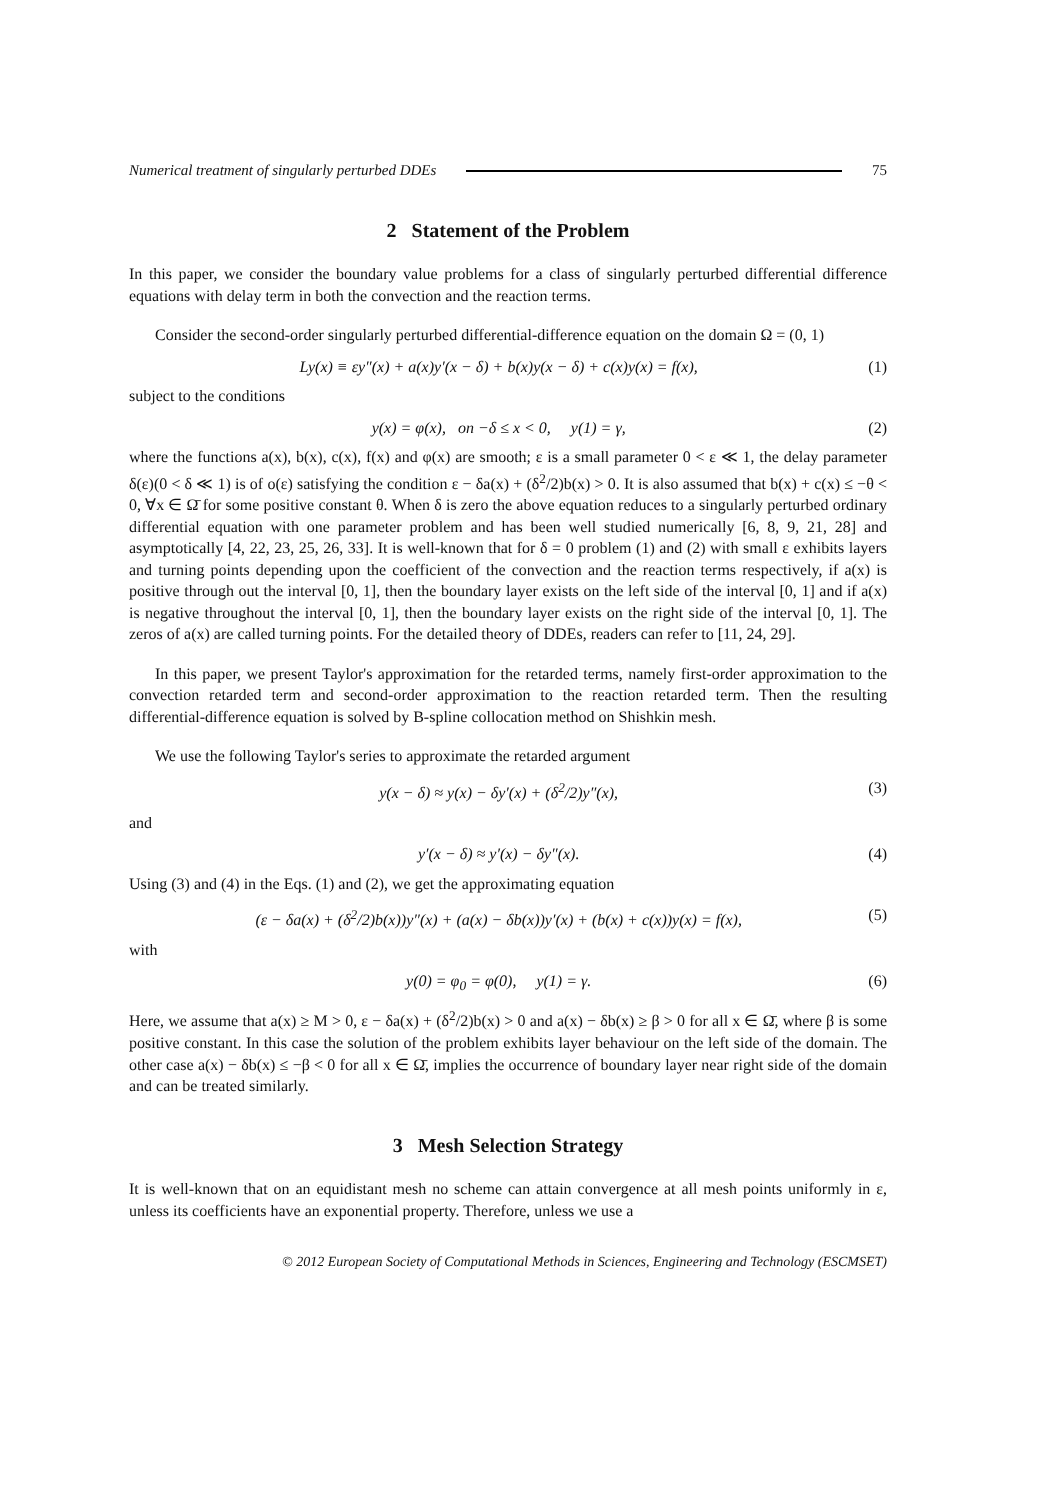Numerical treatment of singularly perturbed DDEs 75
2 Statement of the Problem
In this paper, we consider the boundary value problems for a class of singularly perturbed differential difference equations with delay term in both the convection and the reaction terms.
Consider the second-order singularly perturbed differential-difference equation on the domain Ω = (0, 1)
Ly(x) ≡ εy″(x) + a(x)y′(x − δ) + b(x)y(x − δ) + c(x)y(x) = f(x), (1)
subject to the conditions
y(x) = φ(x), on −δ ≤ x < 0, y(1) = γ, (2)
where the functions a(x), b(x), c(x), f(x) and φ(x) are smooth; ε is a small parameter 0 < ε ≪ 1, the delay parameter δ(ε)(0 < δ ≪ 1) is of o(ε) satisfying the condition ε − δa(x) + (δ<sup>2</sup>/2)b(x) > 0. It is also assumed that b(x) + c(x) ≤ −θ < 0, ∀x ∈ Ω̄ for some positive constant θ. When δ is zero the above equation reduces to a singularly perturbed ordinary differential equation with one parameter problem and has been well studied numerically [6, 8, 9, 21, 28] and asymptotically [4, 22, 23, 25, 26, 33]. It is well-known that for δ = 0 problem (1) and (2) with small ε exhibits layers and turning points depending upon the coefficient of the convection and the reaction terms respectively, if a(x) is positive through out the interval [0, 1], then the boundary layer exists on the left side of the interval [0, 1] and if a(x) is negative throughout the interval [0, 1], then the boundary layer exists on the right side of the interval [0, 1]. The zeros of a(x) are called turning points. For the detailed theory of DDEs, readers can refer to [11, 24, 29].
In this paper, we present Taylor's approximation for the retarded terms, namely first-order approximation to the convection retarded term and second-order approximation to the reaction retarded term. Then the resulting differential-difference equation is solved by B-spline collocation method on Shishkin mesh.
We use the following Taylor's series to approximate the retarded argument
y(x − δ) ≈ y(x) − δy′(x) + (δ<sup>2</sup>/2)y″(x), (3)
and
y′(x − δ) ≈ y′(x) − δy″(x). (4)
Using (3) and (4) in the Eqs. (1) and (2), we get the approximating equation
(ε − δa(x) + (δ<sup>2</sup>/2)b(x))y″(x) + (a(x) − δb(x))y′(x) + (b(x) + c(x))y(x) = f(x), (5)
with
y(0) = φ<sub>0</sub> = φ(0), y(1) = γ. (6)
Here, we assume that a(x) ≥ M > 0, ε − δa(x) + (δ<sup>2</sup>/2)b(x) > 0 and a(x) − δb(x) ≥ β > 0 for all x ∈ Ω̄, where β is some positive constant. In this case the solution of the problem exhibits layer behaviour on the left side of the domain. The other case a(x) − δb(x) ≤ −β < 0 for all x ∈ Ω̄, implies the occurrence of boundary layer near right side of the domain and can be treated similarly.
3 Mesh Selection Strategy
It is well-known that on an equidistant mesh no scheme can attain convergence at all mesh points uniformly in ε, unless its coefficients have an exponential property. Therefore, unless we use a
© 2012 European Society of Computational Methods in Sciences, Engineering and Technology (ESCMSET)